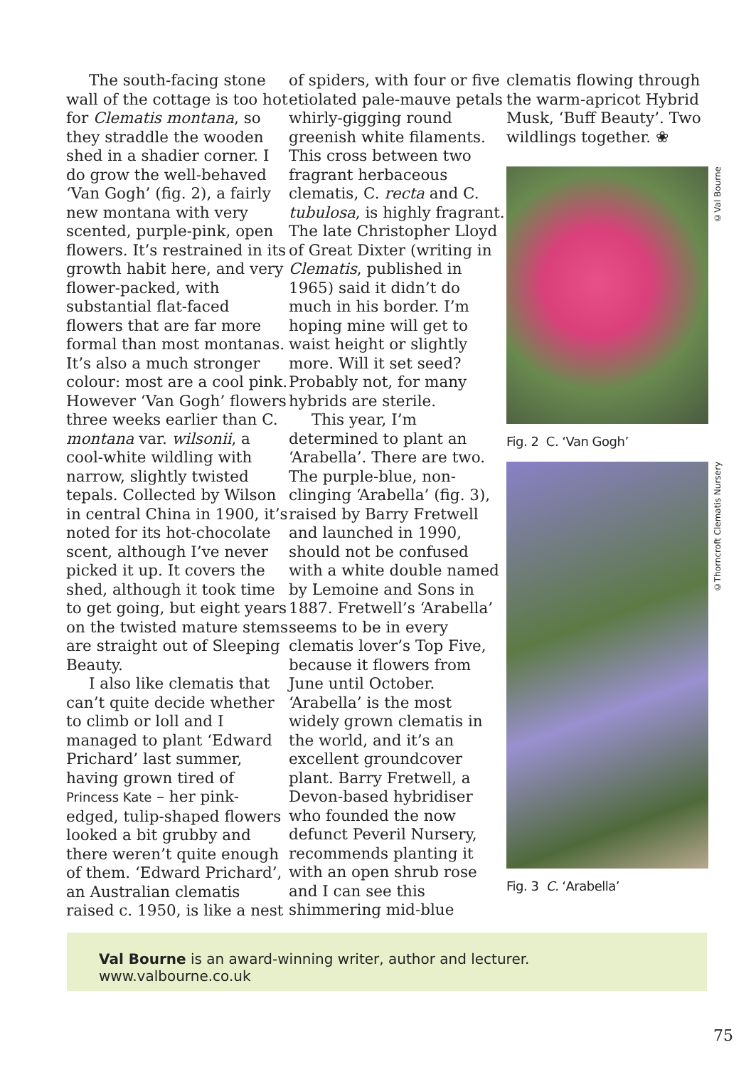The south-facing stone wall of the cottage is too hot for Clematis montana, so they straddle the wooden shed in a shadier corner. I do grow the well-behaved ‘Van Gogh’ (fig. 2), a fairly new montana with very scented, purple-pink, open flowers. It’s restrained in its growth habit here, and very flower-packed, with substantial flat-faced flowers that are far more formal than most montanas. It’s also a much stronger colour: most are a cool pink. However ‘Van Gogh’ flowers three weeks earlier than C. montana var. wilsonii, a cool-white wildling with narrow, slightly twisted tepals. Collected by Wilson in central China in 1900, it’s noted for its hot-chocolate scent, although I’ve never picked it up. It covers the shed, although it took time to get going, but eight years on the twisted mature stems are straight out of Sleeping Beauty.
I also like clematis that can’t quite decide whether to climb or loll and I managed to plant ‘Edward Prichard’ last summer, having grown tired of Princess Kate – her pink-edged, tulip-shaped flowers looked a bit grubby and there weren’t quite enough of them. ‘Edward Prichard’, an Australian clematis raised c. 1950, is like a nest
of spiders, with four or five etiolated pale-mauve petals whirly-gigging round greenish white filaments. This cross between two fragrant herbaceous clematis, C. recta and C. tubulosa, is highly fragrant. The late Christopher Lloyd of Great Dixter (writing in Clematis, published in 1965) said it didn’t do much in his border. I’m hoping mine will get to waist height or slightly more. Will it set seed? Probably not, for many hybrids are sterile.
This year, I’m determined to plant an ‘Arabella’. There are two. The purple-blue, non-clinging ‘Arabella’ (fig. 3), raised by Barry Fretwell and launched in 1990, should not be confused with a white double named by Lemoine and Sons in 1887. Fretwell’s ‘Arabella’ seems to be in every clematis lover’s Top Five, because it flowers from June until October. ‘Arabella’ is the most widely grown clematis in the world, and it’s an excellent groundcover plant. Barry Fretwell, a Devon-based hybridiser who founded the now defunct Peveril Nursery, recommends planting it with an open shrub rose and I can see this shimmering mid-blue
clematis flowing through the warm-apricot Hybrid Musk, ‘Buff Beauty’. Two wildlings together. ❀
©Val Bourne
Fig. 2 C. ‘Van Gogh’
©Thorncroft Clematis Nursery
Fig. 3 C. ‘Arabella’
Val Bourne is an award-winning writer, author and lecturer. www.valbourne.co.uk
75